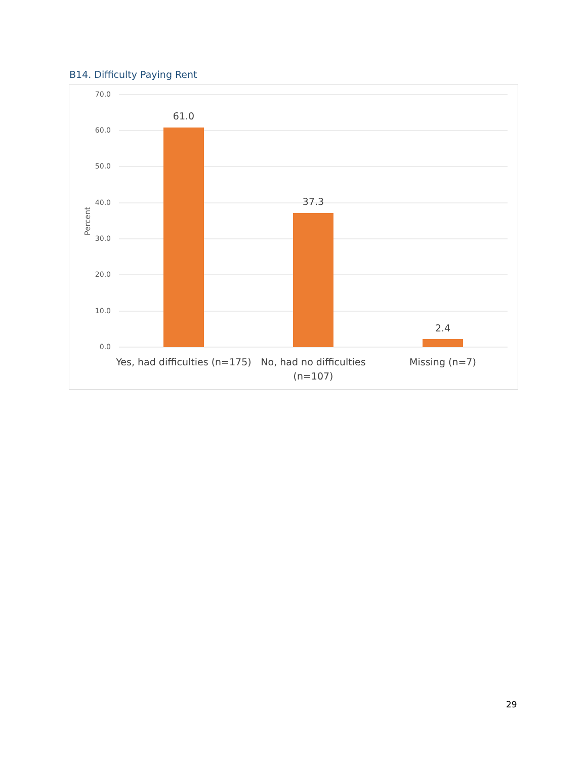B14. Difficulty Paying Rent
70.0
60.0
50.0
40.0
30.0
20.0
10.0
0.0
Percent
61.0
37.3
2.4
Yes, had difficulties (n=175)
No, had no difficulties
(n=107)
Missing (n=7)
29